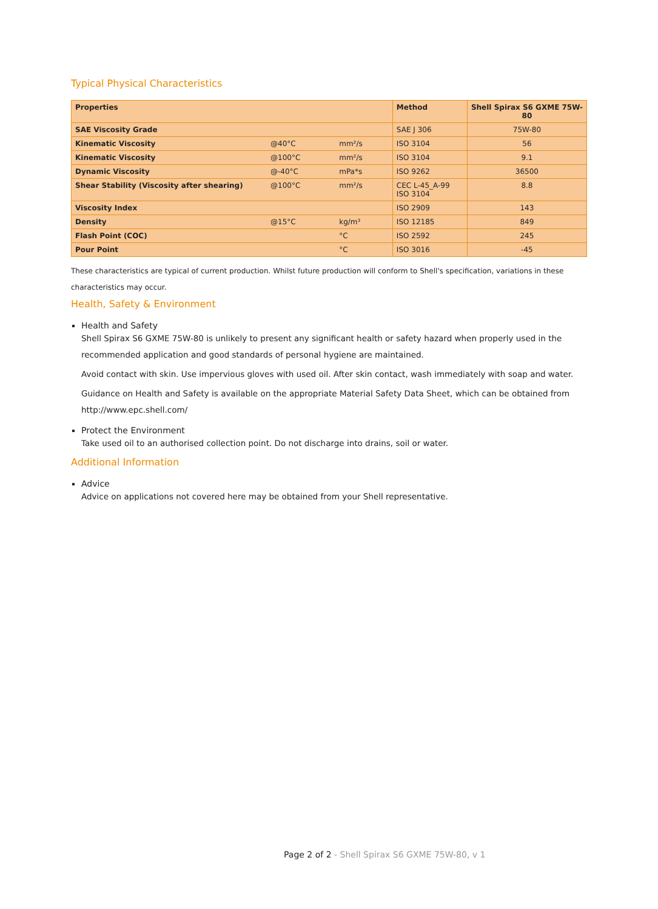Typical Physical Characteristics
| Properties | | | Method | Shell Spirax S6 GXME 75W-80 |
| --- | --- | --- | --- | --- |
| SAE Viscosity Grade | | | SAE J 306 | 75W-80 |
| Kinematic Viscosity | @40°C | mm²/s | ISO 3104 | 56 |
| Kinematic Viscosity | @100°C | mm²/s | ISO 3104 | 9.1 |
| Dynamic Viscosity | @-40°C | mPa*s | ISO 9262 | 36500 |
| Shear Stability (Viscosity after shearing) | @100°C | mm²/s | CEC L-45_A-99 ISO 3104 | 8.8 |
| Viscosity Index | | | ISO 2909 | 143 |
| Density | @15°C | kg/m³ | ISO 12185 | 849 |
| Flash Point (COC) | | °C | ISO 2592 | 245 |
| Pour Point | | °C | ISO 3016 | -45 |
These characteristics are typical of current production. Whilst future production will conform to Shell's specification, variations in these characteristics may occur.
Health, Safety & Environment
Health and Safety
Shell Spirax S6 GXME 75W-80 is unlikely to present any significant health or safety hazard when properly used in the recommended application and good standards of personal hygiene are maintained.
Avoid contact with skin. Use impervious gloves with used oil. After skin contact, wash immediately with soap and water.
Guidance on Health and Safety is available on the appropriate Material Safety Data Sheet, which can be obtained from http://www.epc.shell.com/
Protect the Environment
Take used oil to an authorised collection point. Do not discharge into drains, soil or water.
Additional Information
Advice
Advice on applications not covered here may be obtained from your Shell representative.
Page 2 of 2 - Shell Spirax S6 GXME 75W-80, v 1